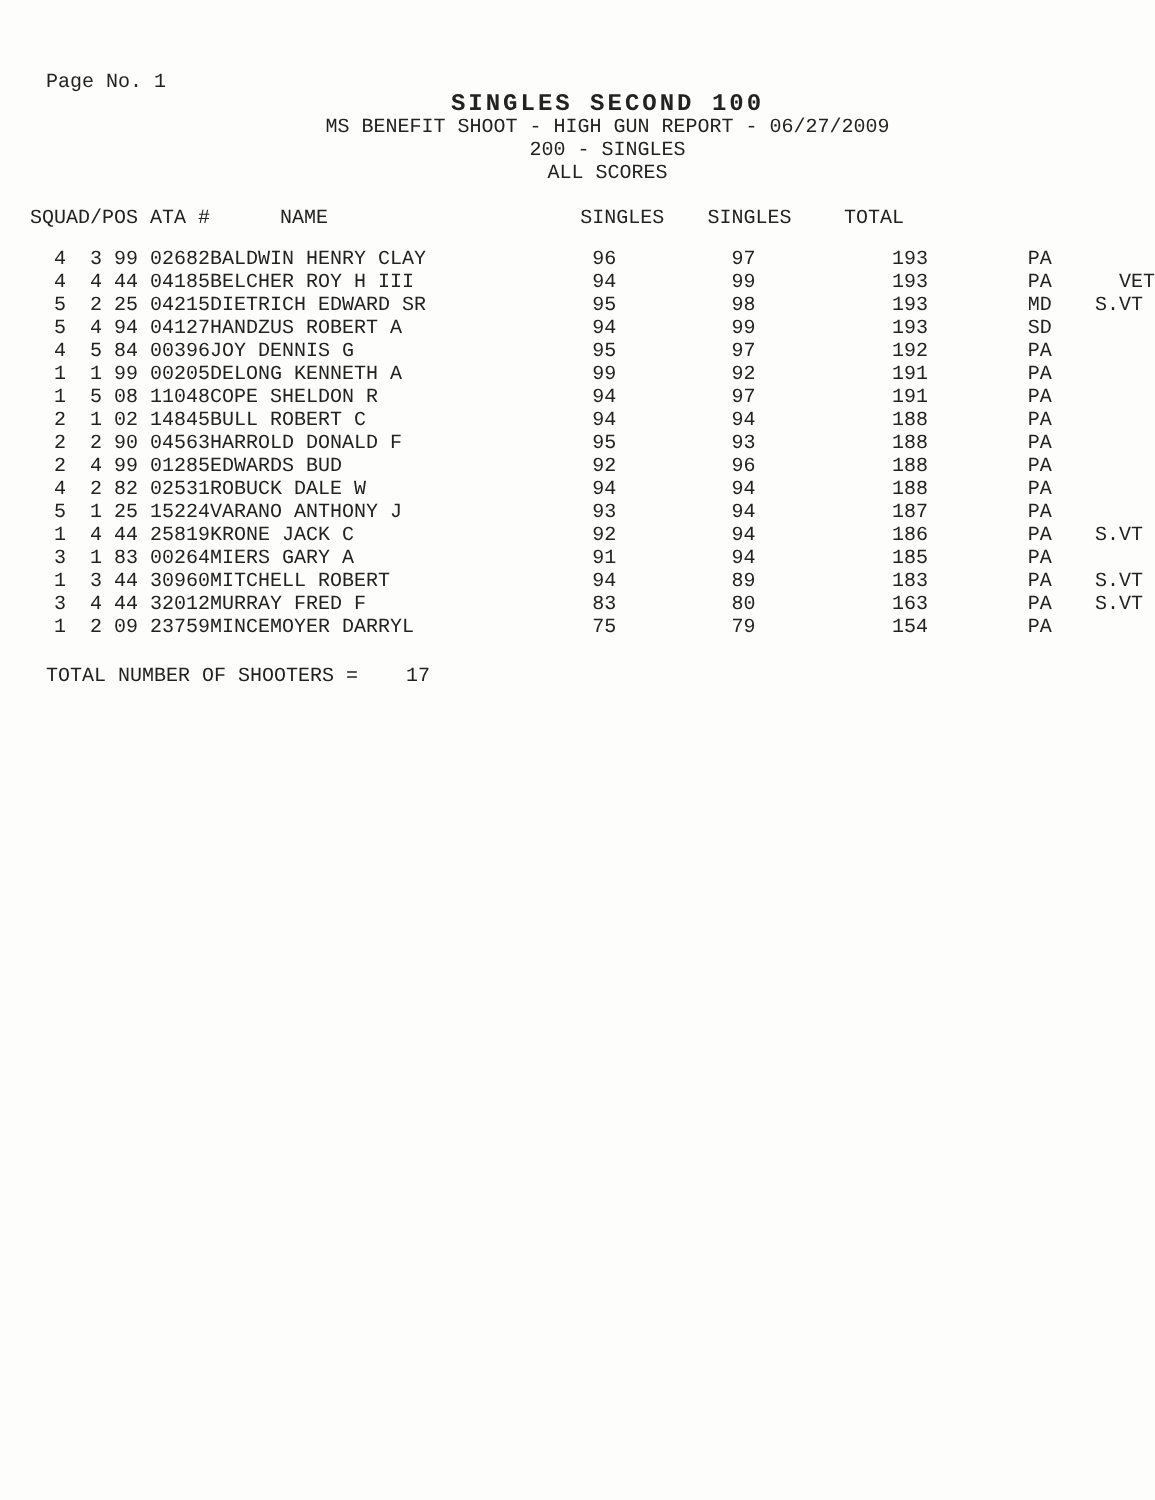Page No. 1
SINGLES SECOND 100
MS BENEFIT SHOOT - HIGH GUN REPORT - 06/27/2009
200 - SINGLES
ALL SCORES
| SQUAD/POS ATA # | | | NAME | SINGLES | SINGLES | TOTAL | | |
| --- | --- | --- | --- | --- | --- | --- | --- | --- |
| 4 | 3 | 99 02682 | BALDWIN HENRY CLAY | 96 | 97 | 193 | PA | |
| 4 | 4 | 44 04185 | BELCHER ROY H III | 94 | 99 | 193 | PA | VET |
| 5 | 2 | 25 04215 | DIETRICH EDWARD SR | 95 | 98 | 193 | MD | S.VT |
| 5 | 4 | 94 04127 | HANDZUS ROBERT A | 94 | 99 | 193 | SD | |
| 4 | 5 | 84 00396 | JOY DENNIS G | 95 | 97 | 192 | PA | |
| 1 | 1 | 99 00205 | DELONG KENNETH A | 99 | 92 | 191 | PA | |
| 1 | 5 | 08 11048 | COPE SHELDON R | 94 | 97 | 191 | PA | |
| 2 | 1 | 02 14845 | BULL ROBERT C | 94 | 94 | 188 | PA | |
| 2 | 2 | 90 04563 | HARROLD DONALD F | 95 | 93 | 188 | PA | |
| 2 | 4 | 99 01285 | EDWARDS BUD | 92 | 96 | 188 | PA | |
| 4 | 2 | 82 02531 | ROBUCK DALE W | 94 | 94 | 188 | PA | |
| 5 | 1 | 25 15224 | VARANO ANTHONY J | 93 | 94 | 187 | PA | |
| 1 | 4 | 44 25819 | KRONE JACK C | 92 | 94 | 186 | PA | S.VT |
| 3 | 1 | 83 00264 | MIERS GARY A | 91 | 94 | 185 | PA | |
| 1 | 3 | 44 30960 | MITCHELL ROBERT | 94 | 89 | 183 | PA | S.VT |
| 3 | 4 | 44 32012 | MURRAY FRED F | 83 | 80 | 163 | PA | S.VT |
| 1 | 2 | 09 23759 | MINCEMOYER DARRYL | 75 | 79 | 154 | PA | |
TOTAL NUMBER OF SHOOTERS = 17